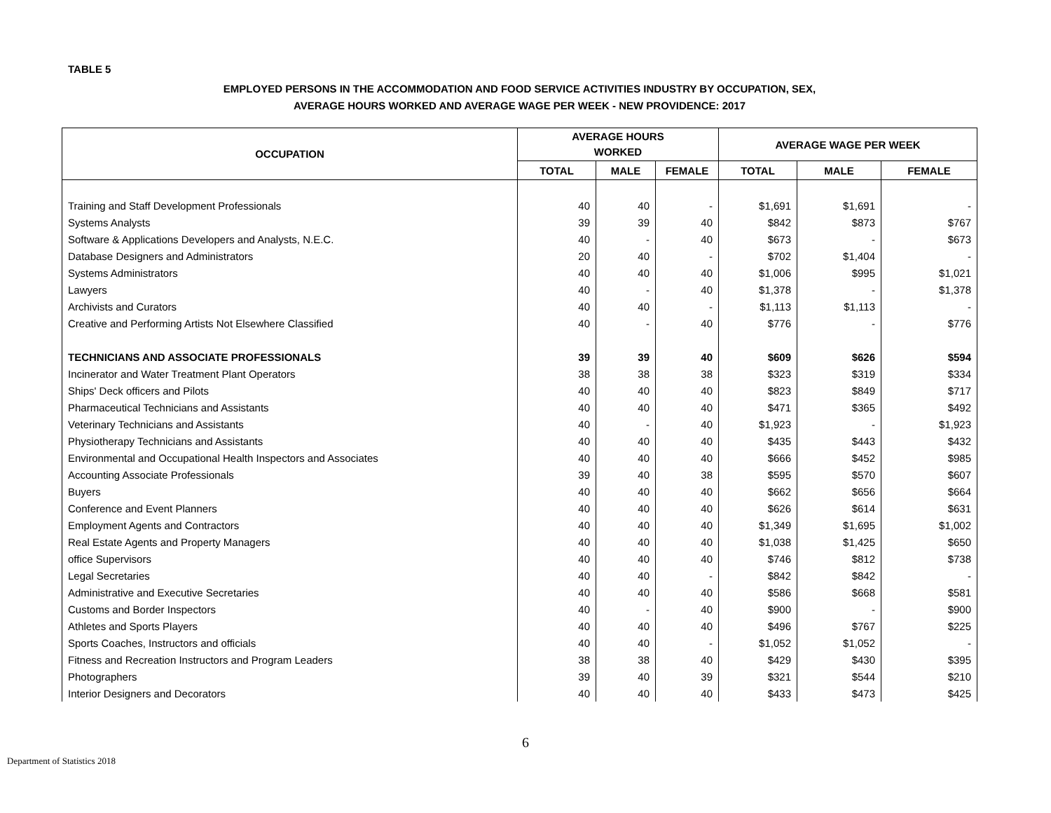TABLE 5
EMPLOYED PERSONS IN THE ACCOMMODATION AND FOOD SERVICE ACTIVITIES INDUSTRY BY OCCUPATION, SEX,
AVERAGE HOURS WORKED AND AVERAGE WAGE PER WEEK - NEW PROVIDENCE: 2017
| OCCUPATION | AVERAGE HOURS WORKED | | | AVERAGE WAGE PER WEEK | | |
| --- | --- | --- | --- | --- | --- | --- |
| | TOTAL | MALE | FEMALE | TOTAL | MALE | FEMALE |
| Training and Staff Development Professionals | 40 | 40 | - | $1,691 | $1,691 | - |
| Systems Analysts | 39 | 39 | 40 | $842 | $873 | $767 |
| Software & Applications Developers and Analysts, N.E.C. | 40 | - | 40 | $673 | - | $673 |
| Database Designers and Administrators | 20 | 40 | - | $702 | $1,404 | - |
| Systems Administrators | 40 | 40 | 40 | $1,006 | $995 | $1,021 |
| Lawyers | 40 | - | 40 | $1,378 | - | $1,378 |
| Archivists and Curators | 40 | 40 | - | $1,113 | $1,113 | - |
| Creative and Performing Artists Not Elsewhere Classified | 40 | - | 40 | $776 | - | $776 |
| TECHNICIANS AND ASSOCIATE PROFESSIONALS | 39 | 39 | 40 | $609 | $626 | $594 |
| Incinerator and Water Treatment Plant Operators | 38 | 38 | 38 | $323 | $319 | $334 |
| Ships' Deck officers and Pilots | 40 | 40 | 40 | $823 | $849 | $717 |
| Pharmaceutical Technicians and Assistants | 40 | 40 | 40 | $471 | $365 | $492 |
| Veterinary Technicians and Assistants | 40 | - | 40 | $1,923 | - | $1,923 |
| Physiotherapy Technicians and Assistants | 40 | 40 | 40 | $435 | $443 | $432 |
| Environmental and Occupational Health Inspectors and Associates | 40 | 40 | 40 | $666 | $452 | $985 |
| Accounting Associate Professionals | 39 | 40 | 38 | $595 | $570 | $607 |
| Buyers | 40 | 40 | 40 | $662 | $656 | $664 |
| Conference and Event Planners | 40 | 40 | 40 | $626 | $614 | $631 |
| Employment Agents and Contractors | 40 | 40 | 40 | $1,349 | $1,695 | $1,002 |
| Real Estate Agents and Property Managers | 40 | 40 | 40 | $1,038 | $1,425 | $650 |
| office Supervisors | 40 | 40 | 40 | $746 | $812 | $738 |
| Legal Secretaries | 40 | 40 | - | $842 | $842 | - |
| Administrative and Executive Secretaries | 40 | 40 | 40 | $586 | $668 | $581 |
| Customs and Border Inspectors | 40 | - | 40 | $900 | - | $900 |
| Athletes and Sports Players | 40 | 40 | 40 | $496 | $767 | $225 |
| Sports Coaches, Instructors and officials | 40 | 40 | - | $1,052 | $1,052 | - |
| Fitness and Recreation Instructors and Program Leaders | 38 | 38 | 40 | $429 | $430 | $395 |
| Photographers | 39 | 40 | 39 | $321 | $544 | $210 |
| Interior Designers and Decorators | 40 | 40 | 40 | $433 | $473 | $425 |
6
Department of Statistics 2018